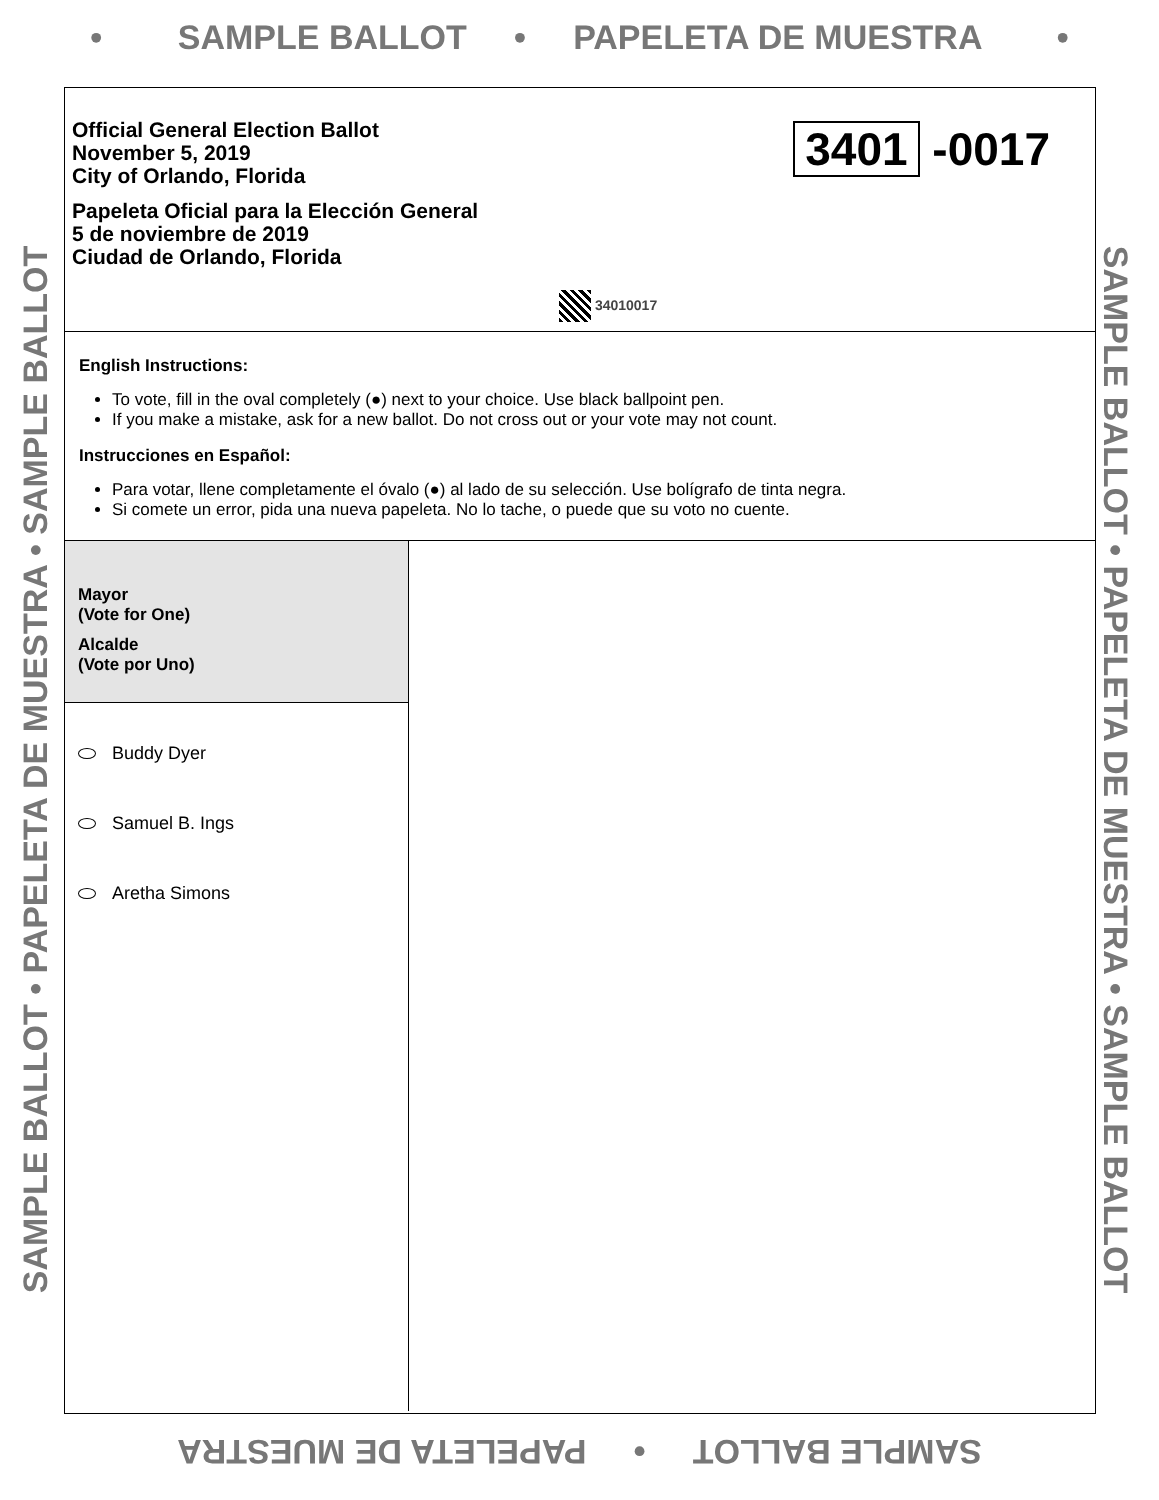• SAMPLE BALLOT • PAPELETA DE MUESTRA •
SAMPLE BALLOT • PAPELETA DE MUESTRA • SAMPLE BALLOT SAMPLE BALLOT • PAPELETA DE MUESTRA • SAMPLE BALLOT
Official General Election Ballot
November 5, 2019
City of Orlando, Florida
Papeleta Oficial para la Elección General
5 de noviembre de 2019
Ciudad de Orlando, Florida
3401 -0017
34010017
English Instructions:
To vote, fill in the oval completely (●) next to your choice. Use black ballpoint pen.
If you make a mistake, ask for a new ballot. Do not cross out or your vote may not count.
Instrucciones en Español:
Para votar, llene completamente el óvalo (●) al lado de su selección. Use bolígrafo de tinta negra.
Si comete un error, pida una nueva papeleta. No lo tache, o puede que su voto no cuente.
Mayor
(Vote for One)
Alcalde
(Vote por Uno)
Buddy Dyer
Samuel B. Ings
Aretha Simons
SAMPLE BALLOT • PAPELETA DE MUESTRA